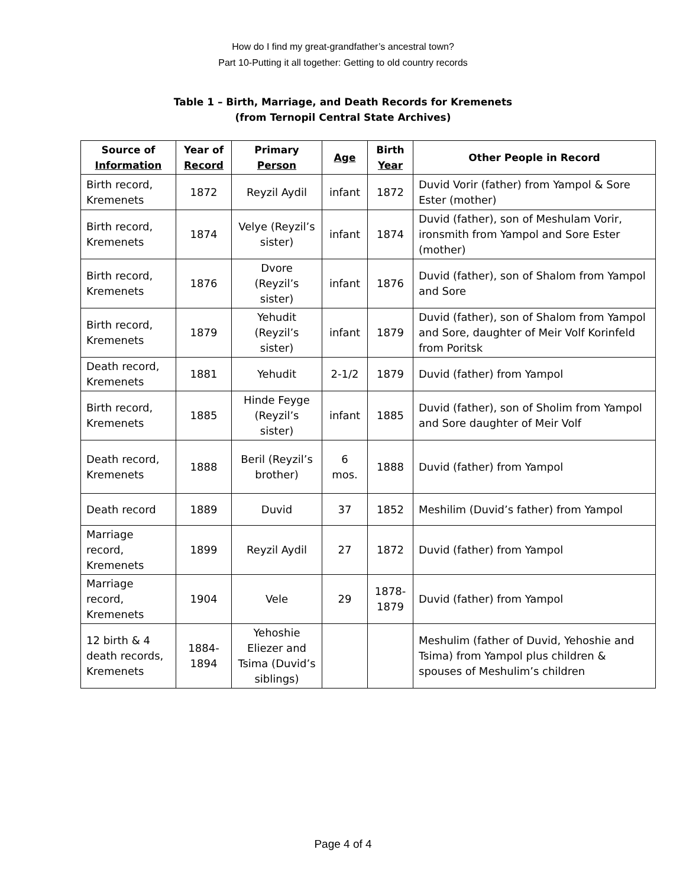How do I find my great-grandfather’s ancestral town?
Part 10-Putting it all together: Getting to old country records
Table 1 – Birth, Marriage, and Death Records for Kremenets
(from Ternopil Central State Archives)
| Source of Information | Year of Record | Primary Person | Age | Birth Year | Other People in Record |
| --- | --- | --- | --- | --- | --- |
| Birth record, Kremenets | 1872 | Reyzil Aydil | infant | 1872 | Duvid Vorir (father) from Yampol & Sore Ester (mother) |
| Birth record, Kremenets | 1874 | Velye (Reyzil’s sister) | infant | 1874 | Duvid (father), son of Meshulam Vorir, ironsmith from Yampol and Sore Ester (mother) |
| Birth record, Kremenets | 1876 | Dvore (Reyzil’s sister) | infant | 1876 | Duvid (father), son of Shalom from Yampol and Sore |
| Birth record, Kremenets | 1879 | Yehudit (Reyzil’s sister) | infant | 1879 | Duvid (father), son of Shalom from Yampol and Sore, daughter of Meir Volf Korinfeld from Poritsk |
| Death record, Kremenets | 1881 | Yehudit | 2-1/2 | 1879 | Duvid (father) from Yampol |
| Birth record, Kremenets | 1885 | Hinde Feyge (Reyzil’s sister) | infant | 1885 | Duvid (father), son of Sholim from Yampol and Sore daughter of Meir Volf |
| Death record, Kremenets | 1888 | Beril (Reyzil’s brother) | 6 mos. | 1888 | Duvid (father) from Yampol |
| Death record | 1889 | Duvid | 37 | 1852 | Meshilim (Duvid’s father) from Yampol |
| Marriage record, Kremenets | 1899 | Reyzil Aydil | 27 | 1872 | Duvid (father) from Yampol |
| Marriage record, Kremenets | 1904 | Vele | 29 | 1878-1879 | Duvid (father) from Yampol |
| 12 birth & 4 death records, Kremenets | 1884-1894 | Yehoshie Eliezer and Tsima (Duvid’s siblings) | | | Meshulim (father of Duvid, Yehoshie and Tsima) from Yampol plus children & spouses of Meshulim’s children |
Page 4 of 4